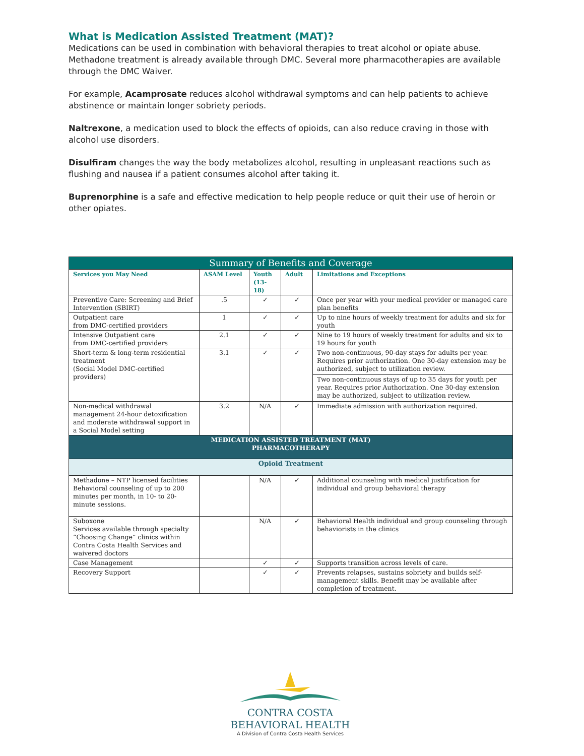What is Medication Assisted Treatment (MAT)?
Medications can be used in combination with behavioral therapies to treat alcohol or opiate abuse. Methadone treatment is already available through DMC. Several more pharmacotherapies are available through the DMC Waiver.
For example, Acamprosate reduces alcohol withdrawal symptoms and can help patients to achieve abstinence or maintain longer sobriety periods.
Naltrexone, a medication used to block the effects of opioids, can also reduce craving in those with alcohol use disorders.
Disulfiram changes the way the body metabolizes alcohol, resulting in unpleasant reactions such as flushing and nausea if a patient consumes alcohol after taking it.
Buprenorphine is a safe and effective medication to help people reduce or quit their use of heroin or other opiates.
| Summary of Benefits and Coverage | | | | |
| --- | --- | --- | --- | --- |
| Services you May Need | ASAM Level | Youth (13-18) | Adult | Limitations and Exceptions |
| Preventive Care: Screening and Brief Intervention (SBIRT) | .5 | ✓ | ✓ | Once per year with your medical provider or managed care plan benefits |
| Outpatient care from DMC-certified providers | 1 | ✓ | ✓ | Up to nine hours of weekly treatment for adults and six for youth |
| Intensive Outpatient care from DMC-certified providers | 2.1 | ✓ | ✓ | Nine to 19 hours of weekly treatment for adults and six to 19 hours for youth |
| Short-term & long-term residential treatment (Social Model DMC-certified providers) | 3.1 | ✓ | ✓ | Two non-continuous, 90-day stays for adults per year. Requires prior authorization. One 30-day extension may be authorized, subject to utilization review. |
| | | | | Two non-continuous stays of up to 35 days for youth per year. Requires prior Authorization. One 30-day extension may be authorized, subject to utilization review. |
| Non-medical withdrawal management 24-hour detoxification and moderate withdrawal support in a Social Model setting | 3.2 | N/A | ✓ | Immediate admission with authorization required. |
| MEDICATION ASSISTED TREATMENT (MAT) PHARMACOTHERAPY | | | | |
| Opioid Treatment | | | | |
| Methadone – NTP licensed facilities Behavioral counseling of up to 200 minutes per month, in 10- to 20-minute sessions. | | N/A | ✓ | Additional counseling with medical justification for individual and group behavioral therapy |
| Suboxone Services available through specialty “Choosing Change” clinics within Contra Costa Health Services and waivered doctors | | N/A | ✓ | Behavioral Health individual and group counseling through behaviorists in the clinics |
| Case Management | | ✓ | ✓ | Supports transition across levels of care. |
| Recovery Support | | ✓ | ✓ | Prevents relapses, sustains sobriety and builds self-management skills. Benefit may be available after completion of treatment. |
CONTRA COSTA
BEHAVIORAL HEALTH
A Division of Contra Costa Health Services